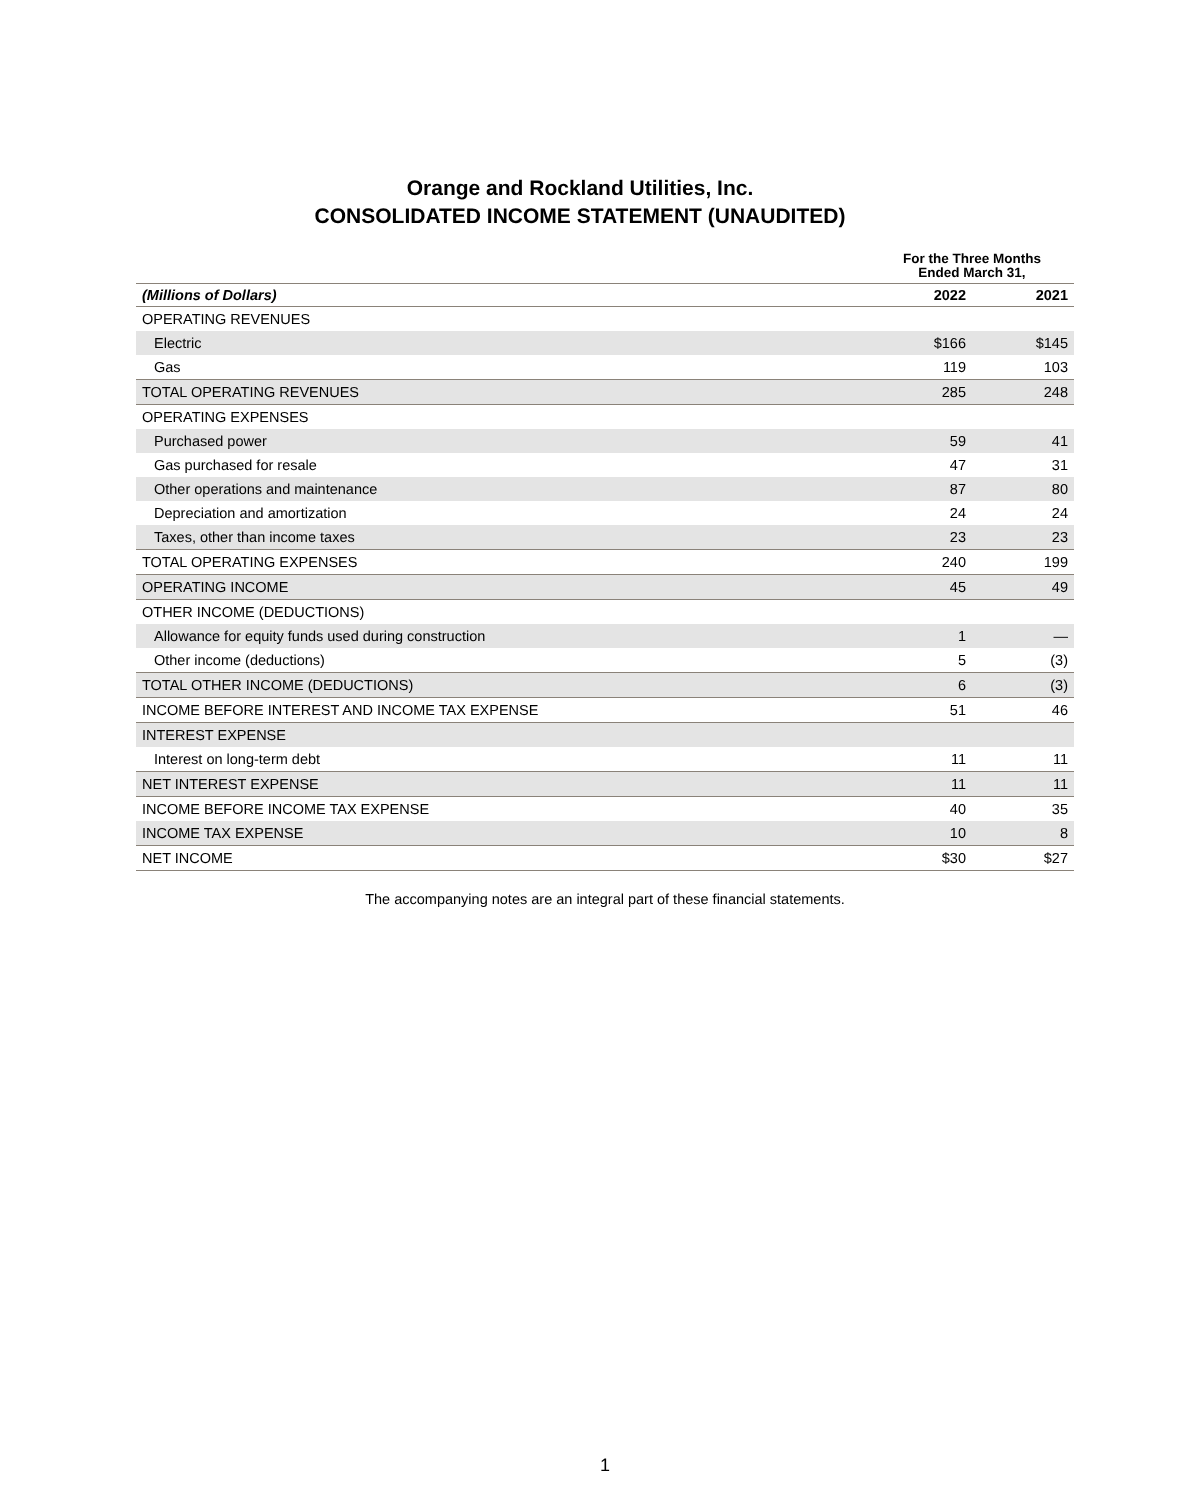Orange and Rockland Utilities, Inc.
CONSOLIDATED INCOME STATEMENT (UNAUDITED)
| | For the Three Months Ended March 31, | |
| --- | --- | --- |
| (Millions of Dollars) | 2022 | 2021 |
| OPERATING REVENUES | | |
| Electric | $166 | $145 |
| Gas | 119 | 103 |
| TOTAL OPERATING REVENUES | 285 | 248 |
| OPERATING EXPENSES | | |
| Purchased power | 59 | 41 |
| Gas purchased for resale | 47 | 31 |
| Other operations and maintenance | 87 | 80 |
| Depreciation and amortization | 24 | 24 |
| Taxes, other than income taxes | 23 | 23 |
| TOTAL OPERATING EXPENSES | 240 | 199 |
| OPERATING INCOME | 45 | 49 |
| OTHER INCOME (DEDUCTIONS) | | |
| Allowance for equity funds used during construction | 1 | — |
| Other income (deductions) | 5 | (3) |
| TOTAL OTHER INCOME (DEDUCTIONS) | 6 | (3) |
| INCOME BEFORE INTEREST AND INCOME TAX EXPENSE | 51 | 46 |
| INTEREST EXPENSE | | |
| Interest on long-term debt | 11 | 11 |
| NET INTEREST EXPENSE | 11 | 11 |
| INCOME BEFORE INCOME TAX EXPENSE | 40 | 35 |
| INCOME TAX EXPENSE | 10 | 8 |
| NET INCOME | $30 | $27 |
The accompanying notes are an integral part of these financial statements.
1